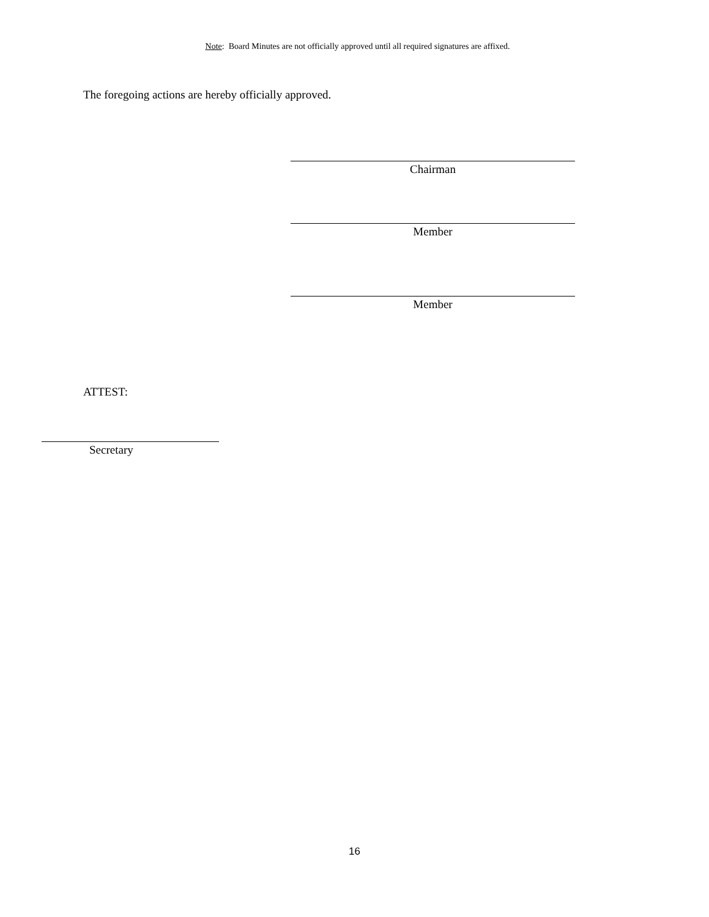Note: Board Minutes are not officially approved until all required signatures are affixed.
The foregoing actions are hereby officially approved.
Chairman
Member
Member
ATTEST:
Secretary
16